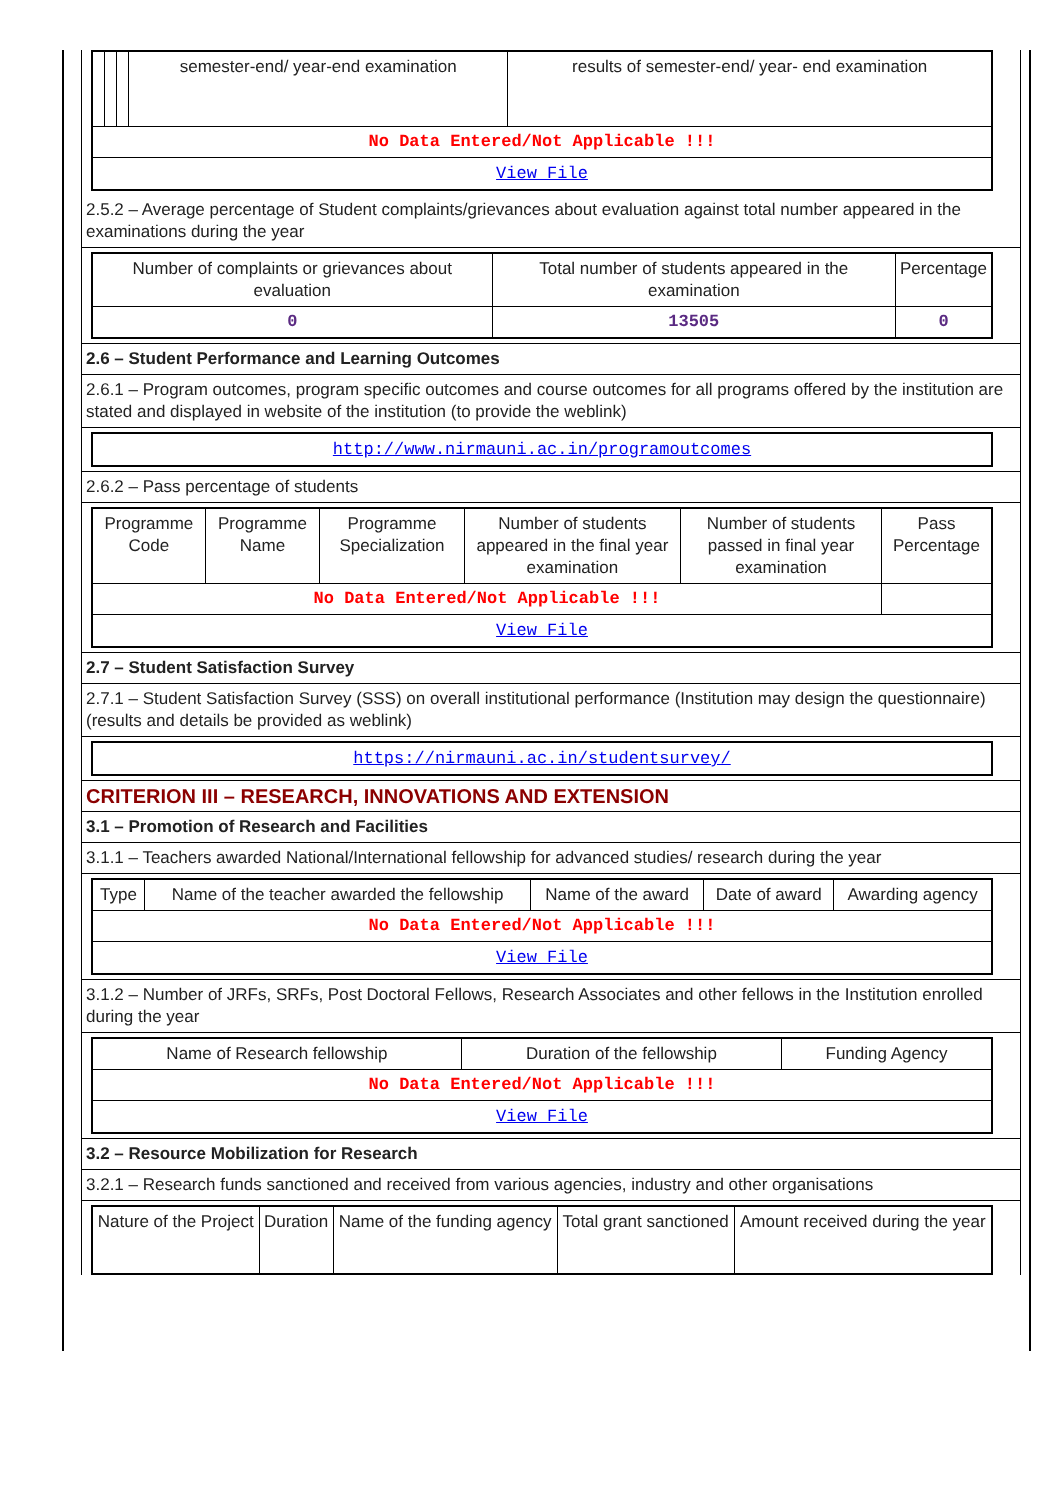| | | | semester-end/ year-end examination | results of semester-end/ year- end examination |
| No Data Entered/Not Applicable !!! | | | | |
| View File | | | | |
2.5.2 – Average percentage of Student complaints/grievances about evaluation against total number appeared in the examinations during the year
| Number of complaints or grievances about evaluation | Total number of students appeared in the examination | Percentage |
| --- | --- | --- |
| 0 | 13505 | 0 |
2.6 – Student Performance and Learning Outcomes
2.6.1 – Program outcomes, program specific outcomes and course outcomes for all programs offered by the institution are stated and displayed in website of the institution (to provide the weblink)
| http://www.nirmauni.ac.in/programoutcomes |
2.6.2 – Pass percentage of students
| Programme Code | Programme Name | Programme Specialization | Number of students appeared in the final year examination | Number of students passed in final year examination | Pass Percentage |
| --- | --- | --- | --- | --- | --- |
| No Data Entered/Not Applicable !!! | | | | | |
| View File | | | | | |
2.7 – Student Satisfaction Survey
2.7.1 – Student Satisfaction Survey (SSS) on overall institutional performance (Institution may design the questionnaire) (results and details be provided as weblink)
| https://nirmauni.ac.in/studentsurvey/ |
CRITERION III – RESEARCH, INNOVATIONS AND EXTENSION
3.1 – Promotion of Research and Facilities
3.1.1 – Teachers awarded National/International fellowship for advanced studies/ research during the year
| Type | Name of the teacher awarded the fellowship | Name of the award | Date of award | Awarding agency |
| --- | --- | --- | --- | --- |
| No Data Entered/Not Applicable !!! | | | | |
| View File | | | | |
3.1.2 – Number of JRFs, SRFs, Post Doctoral Fellows, Research Associates and other fellows in the Institution enrolled during the year
| Name of Research fellowship | Duration of the fellowship | Funding Agency |
| --- | --- | --- |
| No Data Entered/Not Applicable !!! | | |
| View File | | |
3.2 – Resource Mobilization for Research
3.2.1 – Research funds sanctioned and received from various agencies, industry and other organisations
| Nature of the Project | Duration | Name of the funding agency | Total grant sanctioned | Amount received during the year |
| --- | --- | --- | --- | --- |